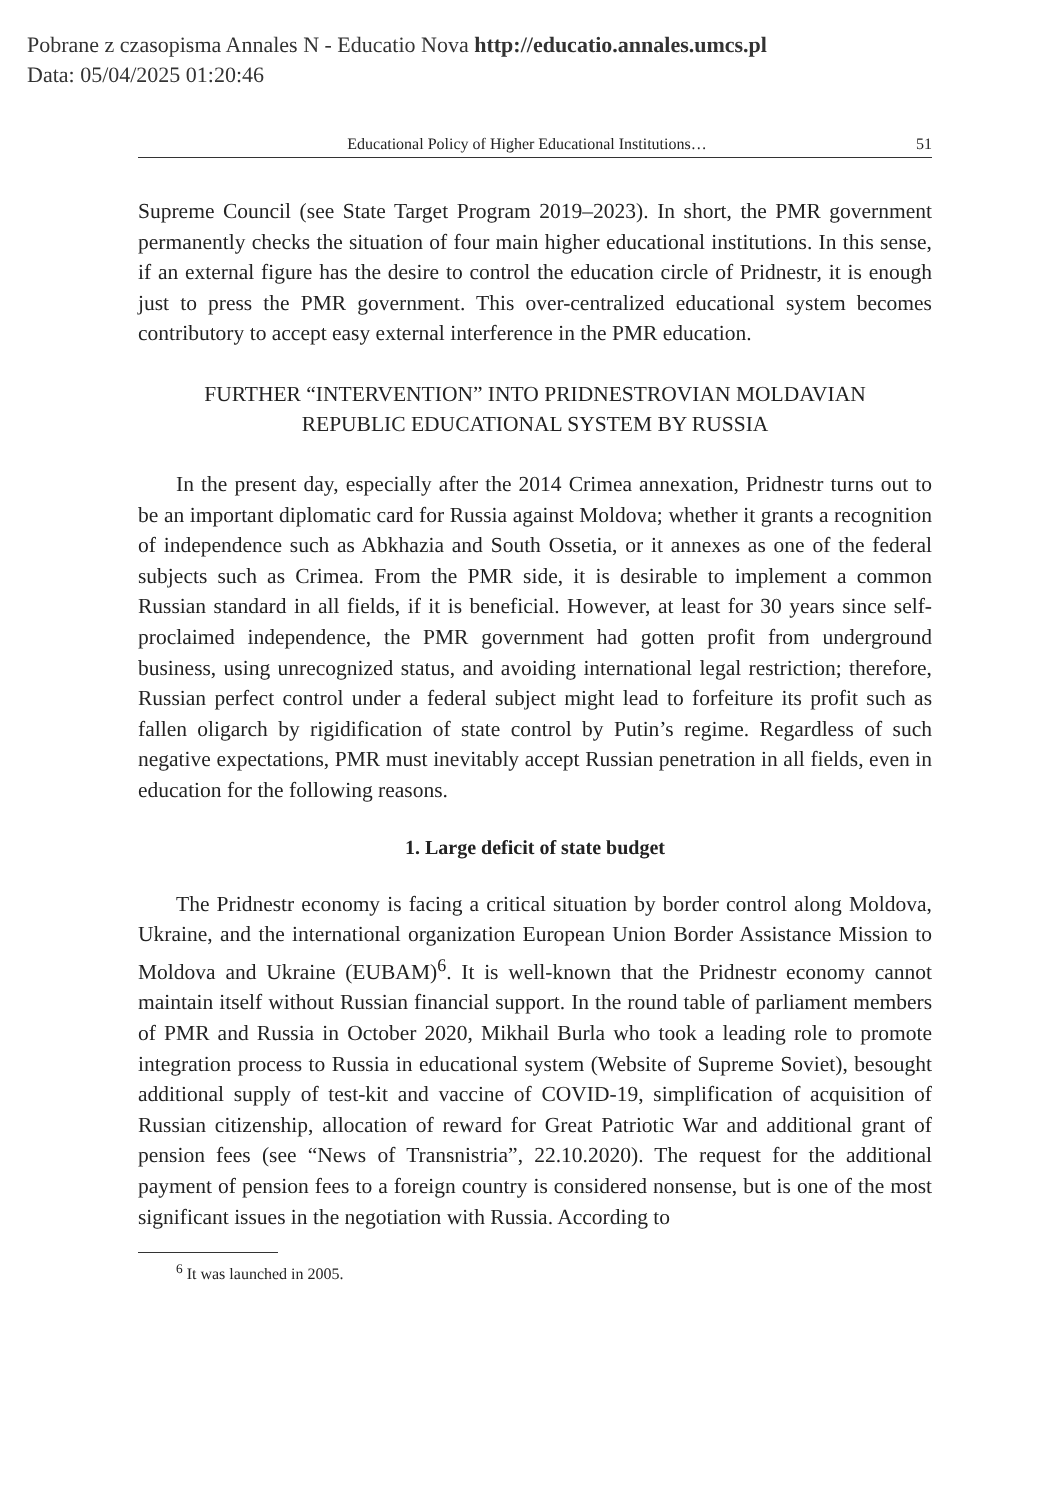Pobrane z czasopisma Annales N - Educatio Nova http://educatio.annales.umcs.pl
Data: 05/04/2025 01:20:46
Educational Policy of Higher Educational Institutions… 51
Supreme Council (see State Target Program 2019–2023). In short, the PMR government permanently checks the situation of four main higher educational institutions. In this sense, if an external figure has the desire to control the education circle of Pridnestr, it is enough just to press the PMR government. This over-centralized educational system becomes contributory to accept easy external interference in the PMR education.
FURTHER “INTERVENTION” INTO PRIDNESTROVIAN MOLDAVIAN
REPUBLIC EDUCATIONAL SYSTEM BY RUSSIA
In the present day, especially after the 2014 Crimea annexation, Pridnestr turns out to be an important diplomatic card for Russia against Moldova; whether it grants a recognition of independence such as Abkhazia and South Ossetia, or it annexes as one of the federal subjects such as Crimea. From the PMR side, it is desirable to implement a common Russian standard in all fields, if it is beneficial. However, at least for 30 years since self-proclaimed independence, the PMR government had gotten profit from underground business, using unrecognized status, and avoiding international legal restriction; therefore, Russian perfect control under a federal subject might lead to forfeiture its profit such as fallen oligarch by rigidification of state control by Putin’s regime. Regardless of such negative expectations, PMR must inevitably accept Russian penetration in all fields, even in education for the following reasons.
1. Large deficit of state budget
The Pridnestr economy is facing a critical situation by border control along Moldova, Ukraine, and the international organization European Union Border Assistance Mission to Moldova and Ukraine (EUBAM)<sup>6</sup>. It is well-known that the Pridnestr economy cannot maintain itself without Russian financial support. In the round table of parliament members of PMR and Russia in October 2020, Mikhail Burla who took a leading role to promote integration process to Russia in educational system (Website of Supreme Soviet), besought additional supply of test-kit and vaccine of COVID-19, simplification of acquisition of Russian citizenship, allocation of reward for Great Patriotic War and additional grant of pension fees (see “News of Transnistria”, 22.10.2020). The request for the additional payment of pension fees to a foreign country is considered nonsense, but is one of the most significant issues in the negotiation with Russia. According to
<sup>6</sup> It was launched in 2005.